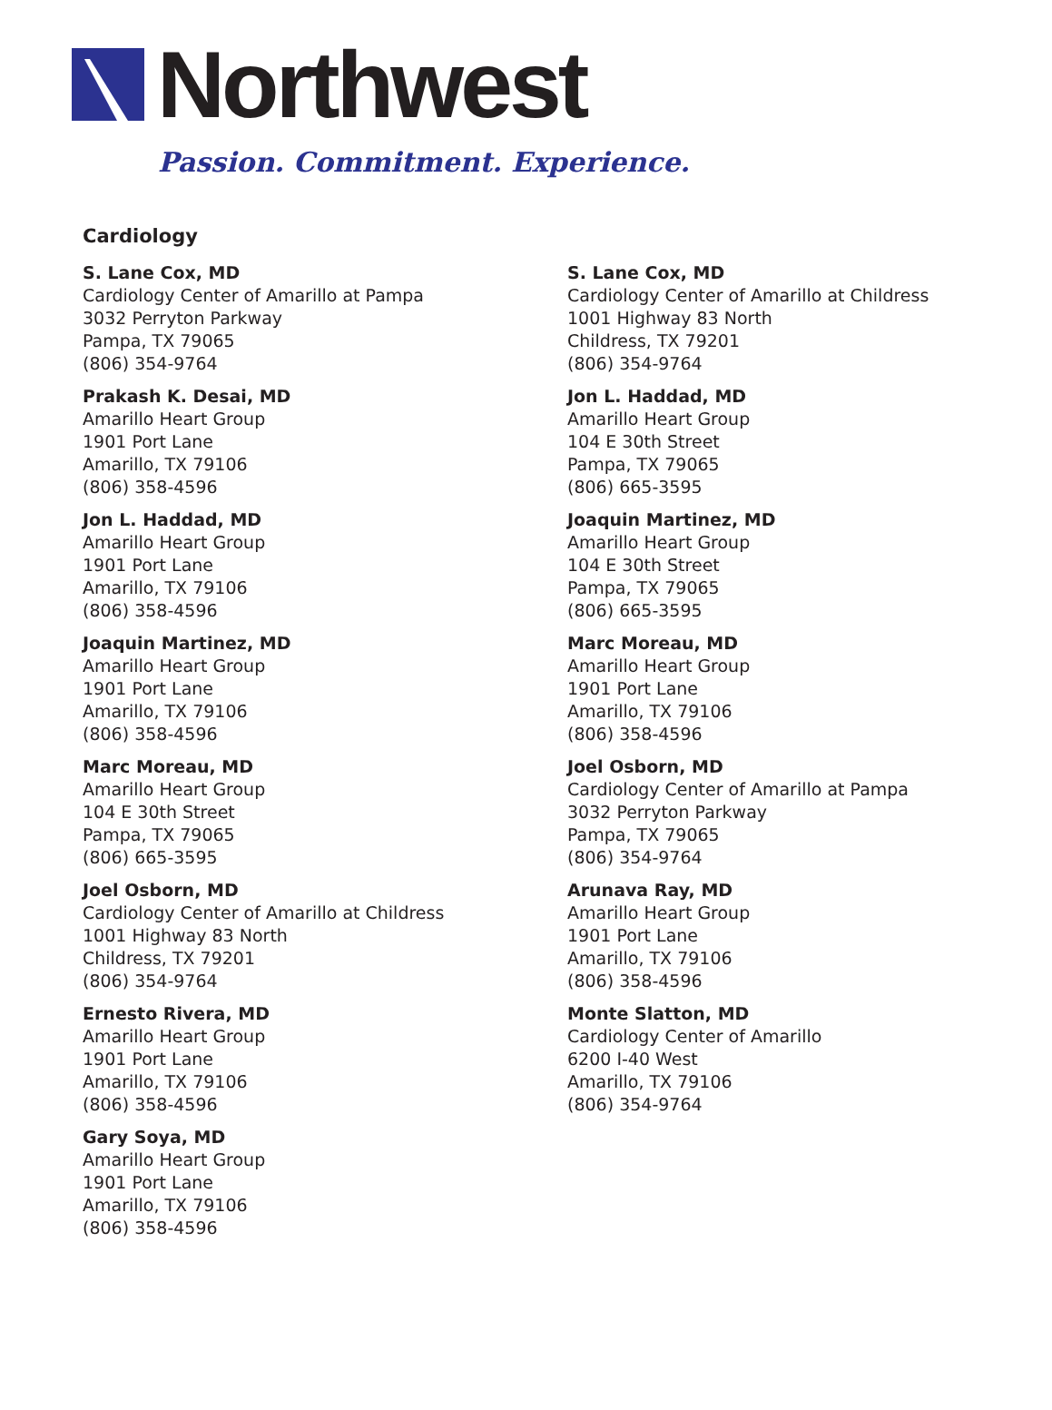Northwest
Passion. Commitment. Experience.
Cardiology
S. Lane Cox, MD
Cardiology Center of Amarillo at Pampa
3032 Perryton Parkway
Pampa, TX 79065
(806) 354-9764
Prakash K. Desai, MD
Amarillo Heart Group
1901 Port Lane
Amarillo, TX 79106
(806) 358-4596
Jon L. Haddad, MD
Amarillo Heart Group
1901 Port Lane
Amarillo, TX 79106
(806) 358-4596
Joaquin Martinez, MD
Amarillo Heart Group
1901 Port Lane
Amarillo, TX 79106
(806) 358-4596
Marc Moreau, MD
Amarillo Heart Group
104 E 30th Street
Pampa, TX 79065
(806) 665-3595
Joel Osborn, MD
Cardiology Center of Amarillo at Childress
1001 Highway 83 North
Childress, TX 79201
(806) 354-9764
Ernesto Rivera, MD
Amarillo Heart Group
1901 Port Lane
Amarillo, TX 79106
(806) 358-4596
Gary Soya, MD
Amarillo Heart Group
1901 Port Lane
Amarillo, TX 79106
(806) 358-4596
S. Lane Cox, MD
Cardiology Center of Amarillo at Childress
1001 Highway 83 North
Childress, TX 79201
(806) 354-9764
Jon L. Haddad, MD
Amarillo Heart Group
104 E 30th Street
Pampa, TX 79065
(806) 665-3595
Joaquin Martinez, MD
Amarillo Heart Group
104 E 30th Street
Pampa, TX 79065
(806) 665-3595
Marc Moreau, MD
Amarillo Heart Group
1901 Port Lane
Amarillo, TX 79106
(806) 358-4596
Joel Osborn, MD
Cardiology Center of Amarillo at Pampa
3032 Perryton Parkway
Pampa, TX 79065
(806) 354-9764
Arunava Ray, MD
Amarillo Heart Group
1901 Port Lane
Amarillo, TX 79106
(806) 358-4596
Monte Slatton, MD
Cardiology Center of Amarillo
6200 I-40 West
Amarillo, TX 79106
(806) 354-9764